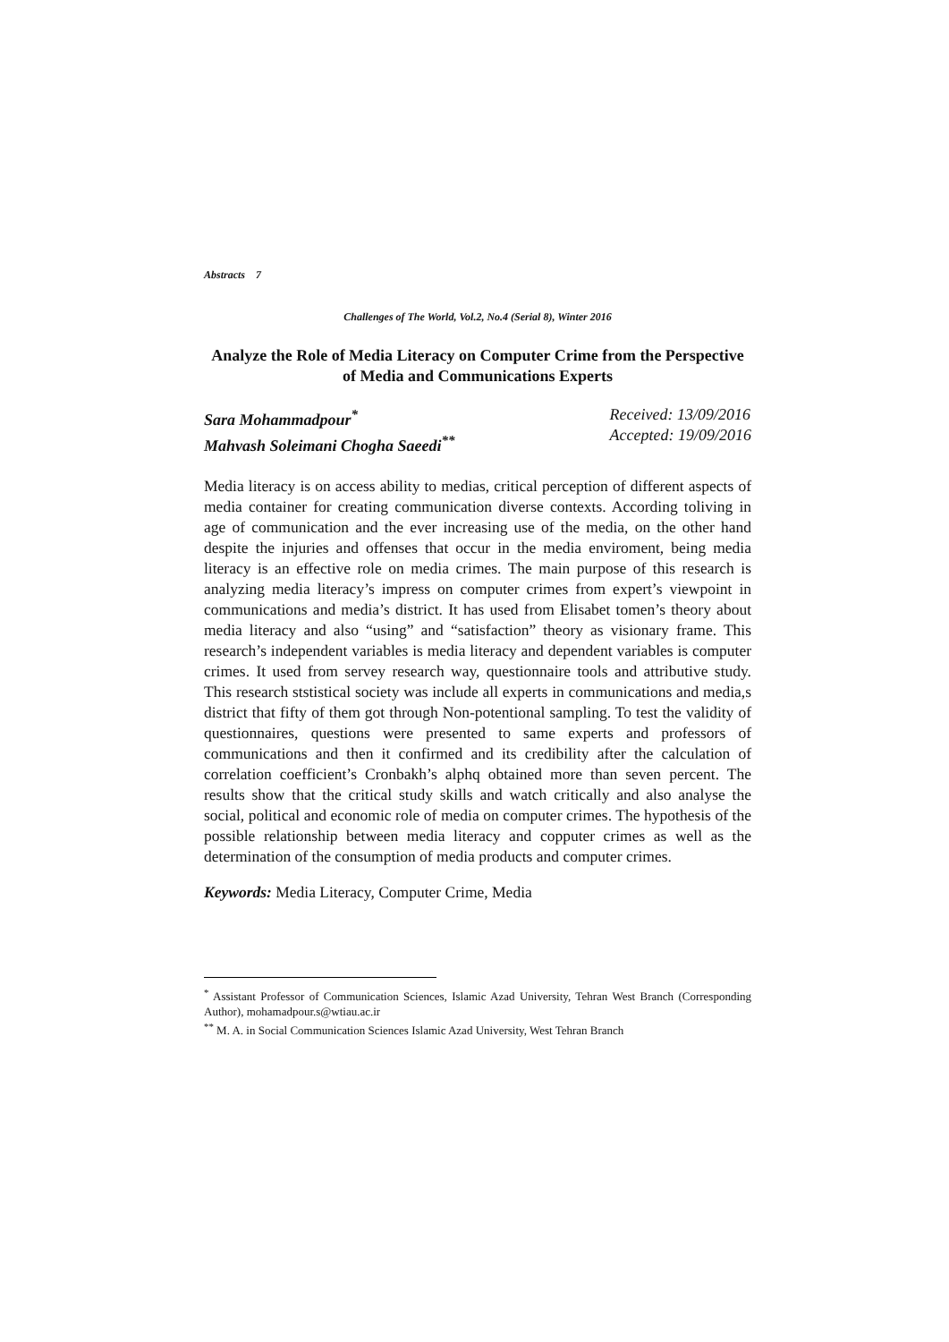Abstracts 7
Challenges of The World, Vol.2, No.4 (Serial 8), Winter 2016
Analyze the Role of Media Literacy on Computer Crime from the Perspective of Media and Communications Experts
Sara Mohammadpour<sup>*</sup>
Mahvash Soleimani Chogha Saeedi<sup>**</sup>
Received: 13/09/2016
Accepted: 19/09/2016
Media literacy is on access ability to medias, critical perception of different aspects of media container for creating communication diverse contexts. According toliving in age of communication and the ever increasing use of the media, on the other hand despite the injuries and offenses that occur in the media enviroment, being media literacy is an effective role on media crimes. The main purpose of this research is analyzing media literacy’s impress on computer crimes from expert’s viewpoint in communications and media’s district. It has used from Elisabet tomen’s theory about media literacy and also “using” and “satisfaction” theory as visionary frame. This research’s independent variables is media literacy and dependent variables is computer crimes. It used from servey research way, questionnaire tools and attributive study. This research ststistical society was include all experts in communications and media,s district that fifty of them got through Non-potentional sampling. To test the validity of questionnaires, questions were presented to same experts and professors of communications and then it confirmed and its credibility after the calculation of correlation coefficient’s Cronbakh’s alphq obtained more than seven percent. The results show that the critical study skills and watch critically and also analyse the social, political and economic role of media on computer crimes. The hypothesis of the possible relationship between media literacy and copputer crimes as well as the determination of the consumption of media products and computer crimes.
Keywords: Media Literacy, Computer Crime, Media
<sup>*</sup> Assistant Professor of Communication Sciences, Islamic Azad University, Tehran West Branch (Corresponding Author), mohamadpour.s@wtiau.ac.ir
<sup>**</sup> M. A. in Social Communication Sciences Islamic Azad University, West Tehran Branch